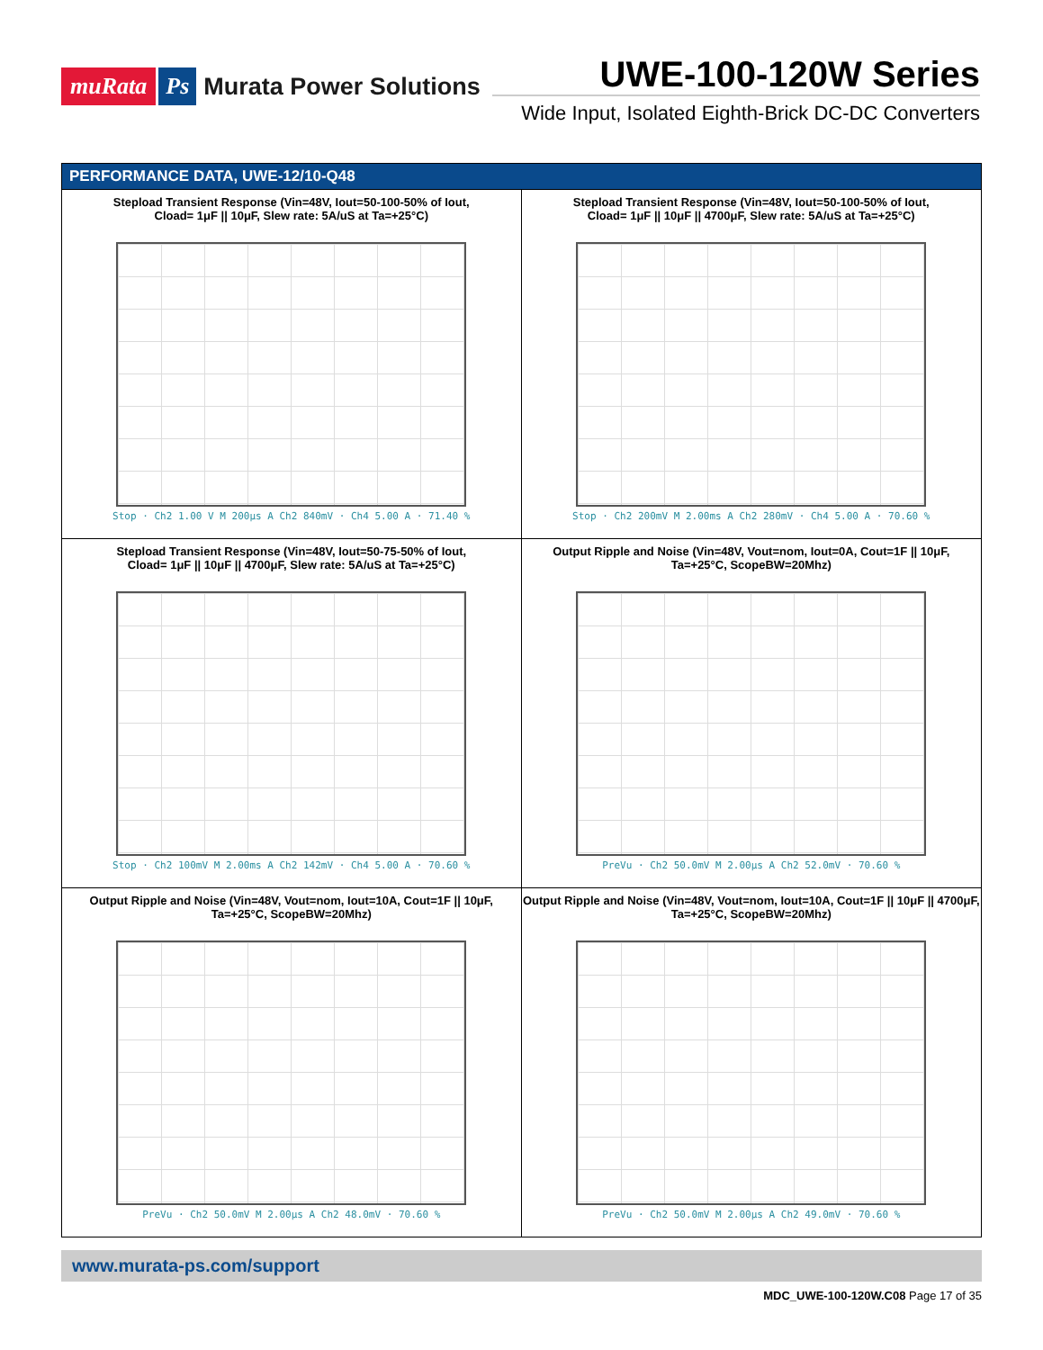muRata Ps Murata Power Solutions
UWE-100-120W Series
Wide Input, Isolated Eighth-Brick DC-DC Converters
PERFORMANCE DATA, UWE-12/10-Q48
Stepload Transient Response (Vin=48V, Iout=50-100-50% of Iout,
Cload= 1μF || 10μF, Slew rate: 5A/uS at Ta=+25°C)
Stop · Ch2 1.00 V M 200μs A Ch2 840mV · Ch4 5.00 A · 71.40 %
Stepload Transient Response (Vin=48V, Iout=50-100-50% of Iout,
Cload= 1μF || 10μF || 4700μF, Slew rate: 5A/uS at Ta=+25°C)
Stop · Ch2 200mV M 2.00ms A Ch2 280mV · Ch4 5.00 A · 70.60 %
Stepload Transient Response (Vin=48V, Iout=50-75-50% of Iout,
Cload= 1μF || 10μF || 4700μF, Slew rate: 5A/uS at Ta=+25°C)
Stop · Ch2 100mV M 2.00ms A Ch2 142mV · Ch4 5.00 A · 70.60 %
Output Ripple and Noise (Vin=48V, Vout=nom, Iout=0A, Cout=1F || 10μF,
Ta=+25°C, ScopeBW=20Mhz)
PreVu · Ch2 50.0mV M 2.00μs A Ch2 52.0mV · 70.60 %
Output Ripple and Noise (Vin=48V, Vout=nom, Iout=10A, Cout=1F || 10μF,
Ta=+25°C, ScopeBW=20Mhz)
PreVu · Ch2 50.0mV M 2.00μs A Ch2 48.0mV · 70.60 %
Output Ripple and Noise (Vin=48V, Vout=nom, Iout=10A, Cout=1F || 10μF || 4700μF,
Ta=+25°C, ScopeBW=20Mhz)
PreVu · Ch2 50.0mV M 2.00μs A Ch2 49.0mV · 70.60 %
www.murata-ps.com/support
MDC_UWE-100-120W.C08 Page 17 of 35